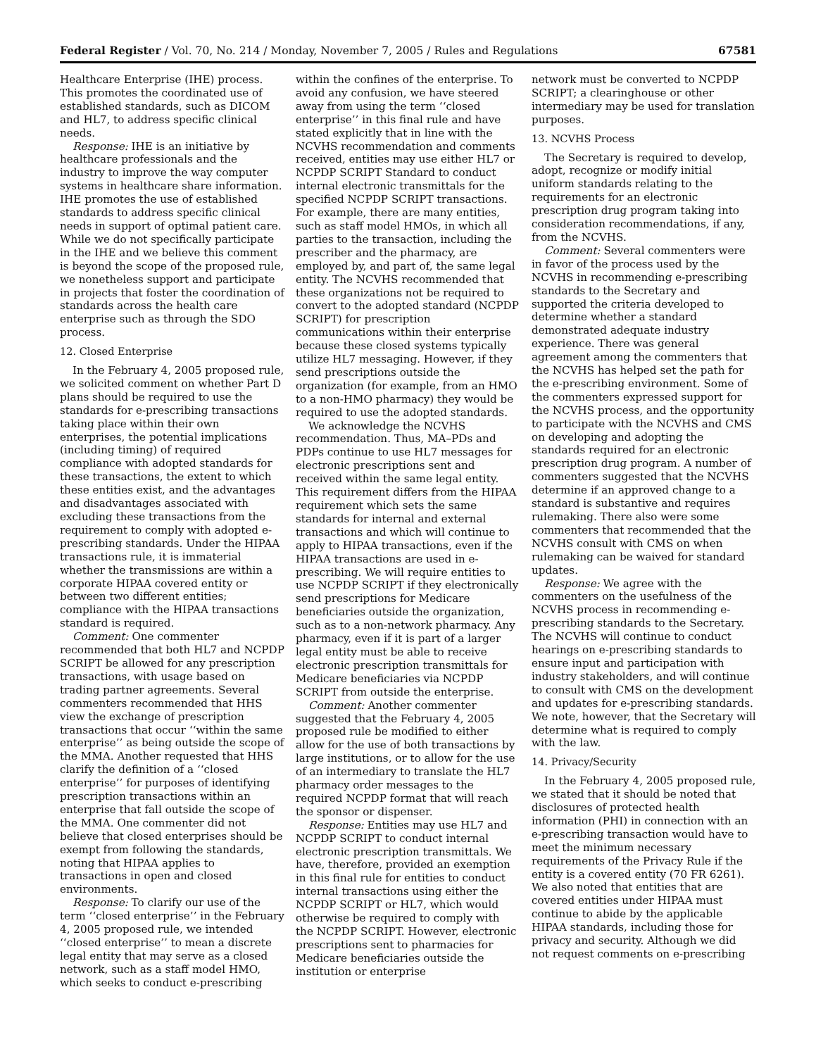Federal Register / Vol. 70, No. 214 / Monday, November 7, 2005 / Rules and Regulations 67581
Healthcare Enterprise (IHE) process. This promotes the coordinated use of established standards, such as DICOM and HL7, to address specific clinical needs.
Response: IHE is an initiative by healthcare professionals and the industry to improve the way computer systems in healthcare share information. IHE promotes the use of established standards to address specific clinical needs in support of optimal patient care. While we do not specifically participate in the IHE and we believe this comment is beyond the scope of the proposed rule, we nonetheless support and participate in projects that foster the coordination of standards across the health care enterprise such as through the SDO process.
12. Closed Enterprise
In the February 4, 2005 proposed rule, we solicited comment on whether Part D plans should be required to use the standards for e-prescribing transactions taking place within their own enterprises, the potential implications (including timing) of required compliance with adopted standards for these transactions, the extent to which these entities exist, and the advantages and disadvantages associated with excluding these transactions from the requirement to comply with adopted e-prescribing standards. Under the HIPAA transactions rule, it is immaterial whether the transmissions are within a corporate HIPAA covered entity or between two different entities; compliance with the HIPAA transactions standard is required.
Comment: One commenter recommended that both HL7 and NCPDP SCRIPT be allowed for any prescription transactions, with usage based on trading partner agreements. Several commenters recommended that HHS view the exchange of prescription transactions that occur ‘‘within the same enterprise’’ as being outside the scope of the MMA. Another requested that HHS clarify the definition of a ‘‘closed enterprise’’ for purposes of identifying prescription transactions within an enterprise that fall outside the scope of the MMA. One commenter did not believe that closed enterprises should be exempt from following the standards, noting that HIPAA applies to transactions in open and closed environments.
Response: To clarify our use of the term ‘‘closed enterprise’’ in the February 4, 2005 proposed rule, we intended ‘‘closed enterprise’’ to mean a discrete legal entity that may serve as a closed network, such as a staff model HMO, which seeks to conduct e-prescribing
within the confines of the enterprise. To avoid any confusion, we have steered away from using the term ‘‘closed enterprise’’ in this final rule and have stated explicitly that in line with the NCVHS recommendation and comments received, entities may use either HL7 or NCPDP SCRIPT Standard to conduct internal electronic transmittals for the specified NCPDP SCRIPT transactions. For example, there are many entities, such as staff model HMOs, in which all parties to the transaction, including the prescriber and the pharmacy, are employed by, and part of, the same legal entity. The NCVHS recommended that these organizations not be required to convert to the adopted standard (NCPDP SCRIPT) for prescription communications within their enterprise because these closed systems typically utilize HL7 messaging. However, if they send prescriptions outside the organization (for example, from an HMO to a non-HMO pharmacy) they would be required to use the adopted standards.
We acknowledge the NCVHS recommendation. Thus, MA–PDs and PDPs continue to use HL7 messages for electronic prescriptions sent and received within the same legal entity. This requirement differs from the HIPAA requirement which sets the same standards for internal and external transactions and which will continue to apply to HIPAA transactions, even if the HIPAA transactions are used in e-prescribing. We will require entities to use NCPDP SCRIPT if they electronically send prescriptions for Medicare beneficiaries outside the organization, such as to a non-network pharmacy. Any pharmacy, even if it is part of a larger legal entity must be able to receive electronic prescription transmittals for Medicare beneficiaries via NCPDP SCRIPT from outside the enterprise.
Comment: Another commenter suggested that the February 4, 2005 proposed rule be modified to either allow for the use of both transactions by large institutions, or to allow for the use of an intermediary to translate the HL7 pharmacy order messages to the required NCPDP format that will reach the sponsor or dispenser.
Response: Entities may use HL7 and NCPDP SCRIPT to conduct internal electronic prescription transmittals. We have, therefore, provided an exemption in this final rule for entities to conduct internal transactions using either the NCPDP SCRIPT or HL7, which would otherwise be required to comply with the NCPDP SCRIPT. However, electronic prescriptions sent to pharmacies for Medicare beneficiaries outside the institution or enterprise
network must be converted to NCPDP SCRIPT; a clearinghouse or other intermediary may be used for translation purposes.
13. NCVHS Process
The Secretary is required to develop, adopt, recognize or modify initial uniform standards relating to the requirements for an electronic prescription drug program taking into consideration recommendations, if any, from the NCVHS.
Comment: Several commenters were in favor of the process used by the NCVHS in recommending e-prescribing standards to the Secretary and supported the criteria developed to determine whether a standard demonstrated adequate industry experience. There was general agreement among the commenters that the NCVHS has helped set the path for the e-prescribing environment. Some of the commenters expressed support for the NCVHS process, and the opportunity to participate with the NCVHS and CMS on developing and adopting the standards required for an electronic prescription drug program. A number of commenters suggested that the NCVHS determine if an approved change to a standard is substantive and requires rulemaking. There also were some commenters that recommended that the NCVHS consult with CMS on when rulemaking can be waived for standard updates.
Response: We agree with the commenters on the usefulness of the NCVHS process in recommending e-prescribing standards to the Secretary. The NCVHS will continue to conduct hearings on e-prescribing standards to ensure input and participation with industry stakeholders, and will continue to consult with CMS on the development and updates for e-prescribing standards. We note, however, that the Secretary will determine what is required to comply with the law.
14. Privacy/Security
In the February 4, 2005 proposed rule, we stated that it should be noted that disclosures of protected health information (PHI) in connection with an e-prescribing transaction would have to meet the minimum necessary requirements of the Privacy Rule if the entity is a covered entity (70 FR 6261). We also noted that entities that are covered entities under HIPAA must continue to abide by the applicable HIPAA standards, including those for privacy and security. Although we did not request comments on e-prescribing